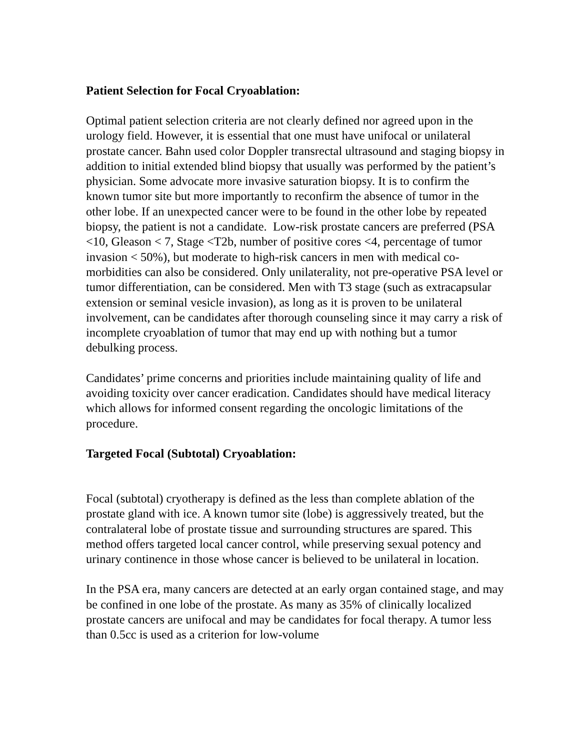Patient Selection for Focal Cryoablation:
Optimal patient selection criteria are not clearly defined nor agreed upon in the urology field. However, it is essential that one must have unifocal or unilateral prostate cancer. Bahn used color Doppler transrectal ultrasound and staging biopsy in addition to initial extended blind biopsy that usually was performed by the patient’s physician. Some advocate more invasive saturation biopsy. It is to confirm the known tumor site but more importantly to reconfirm the absence of tumor in the other lobe. If an unexpected cancer were to be found in the other lobe by repeated biopsy, the patient is not a candidate. Low-risk prostate cancers are preferred (PSA <10, Gleason < 7, Stage <T2b, number of positive cores <4, percentage of tumor invasion < 50%), but moderate to high-risk cancers in men with medical co-morbidities can also be considered. Only unilaterality, not pre-operative PSA level or tumor differentiation, can be considered. Men with T3 stage (such as extracapsular extension or seminal vesicle invasion), as long as it is proven to be unilateral involvement, can be candidates after thorough counseling since it may carry a risk of incomplete cryoablation of tumor that may end up with nothing but a tumor debulking process.
Candidates’ prime concerns and priorities include maintaining quality of life and avoiding toxicity over cancer eradication. Candidates should have medical literacy which allows for informed consent regarding the oncologic limitations of the procedure.
Targeted Focal (Subtotal) Cryoablation:
Focal (subtotal) cryotherapy is defined as the less than complete ablation of the prostate gland with ice. A known tumor site (lobe) is aggressively treated, but the contralateral lobe of prostate tissue and surrounding structures are spared. This method offers targeted local cancer control, while preserving sexual potency and urinary continence in those whose cancer is believed to be unilateral in location.
In the PSA era, many cancers are detected at an early organ contained stage, and may be confined in one lobe of the prostate. As many as 35% of clinically localized prostate cancers are unifocal and may be candidates for focal therapy. A tumor less than 0.5cc is used as a criterion for low-volume